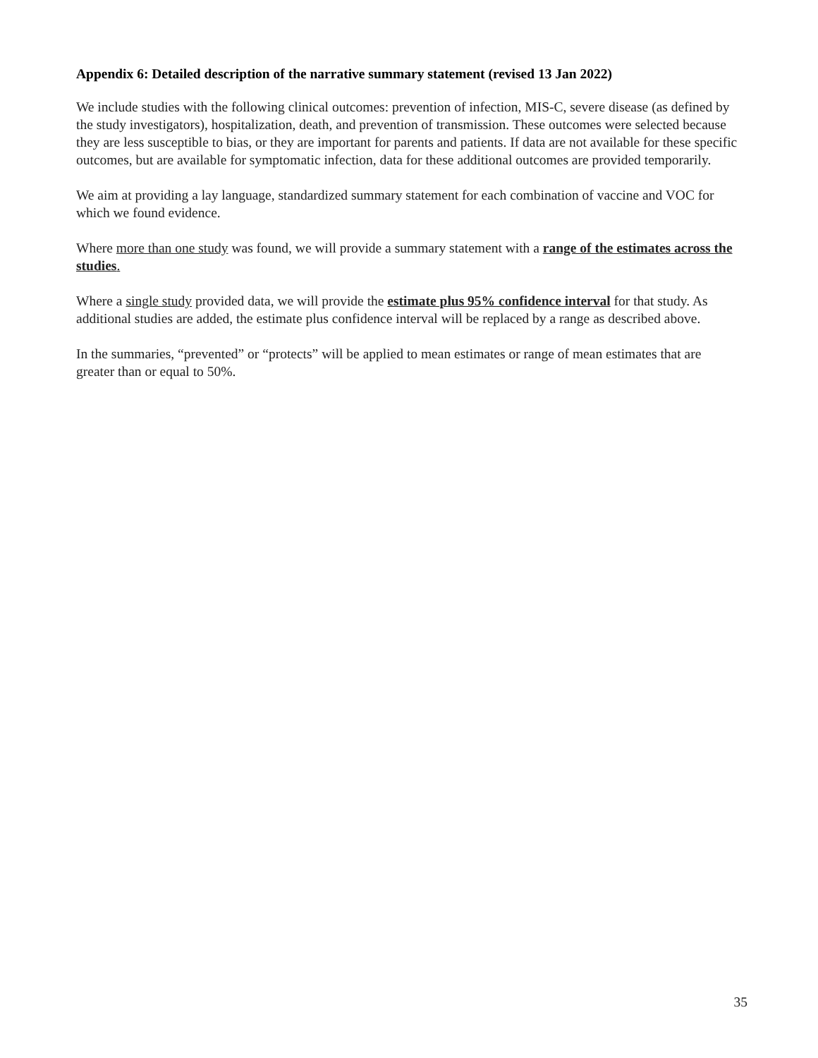Appendix 6: Detailed description of the narrative summary statement (revised 13 Jan 2022)
We include studies with the following clinical outcomes: prevention of infection, MIS-C, severe disease (as defined by the study investigators), hospitalization, death, and prevention of transmission. These outcomes were selected because they are less susceptible to bias, or they are important for parents and patients. If data are not available for these specific outcomes, but are available for symptomatic infection, data for these additional outcomes are provided temporarily.
We aim at providing a lay language, standardized summary statement for each combination of vaccine and VOC for which we found evidence.
Where more than one study was found, we will provide a summary statement with a range of the estimates across the studies.
Where a single study provided data, we will provide the estimate plus 95% confidence interval for that study. As additional studies are added, the estimate plus confidence interval will be replaced by a range as described above.
In the summaries, “prevented” or “protects” will be applied to mean estimates or range of mean estimates that are greater than or equal to 50%.
35